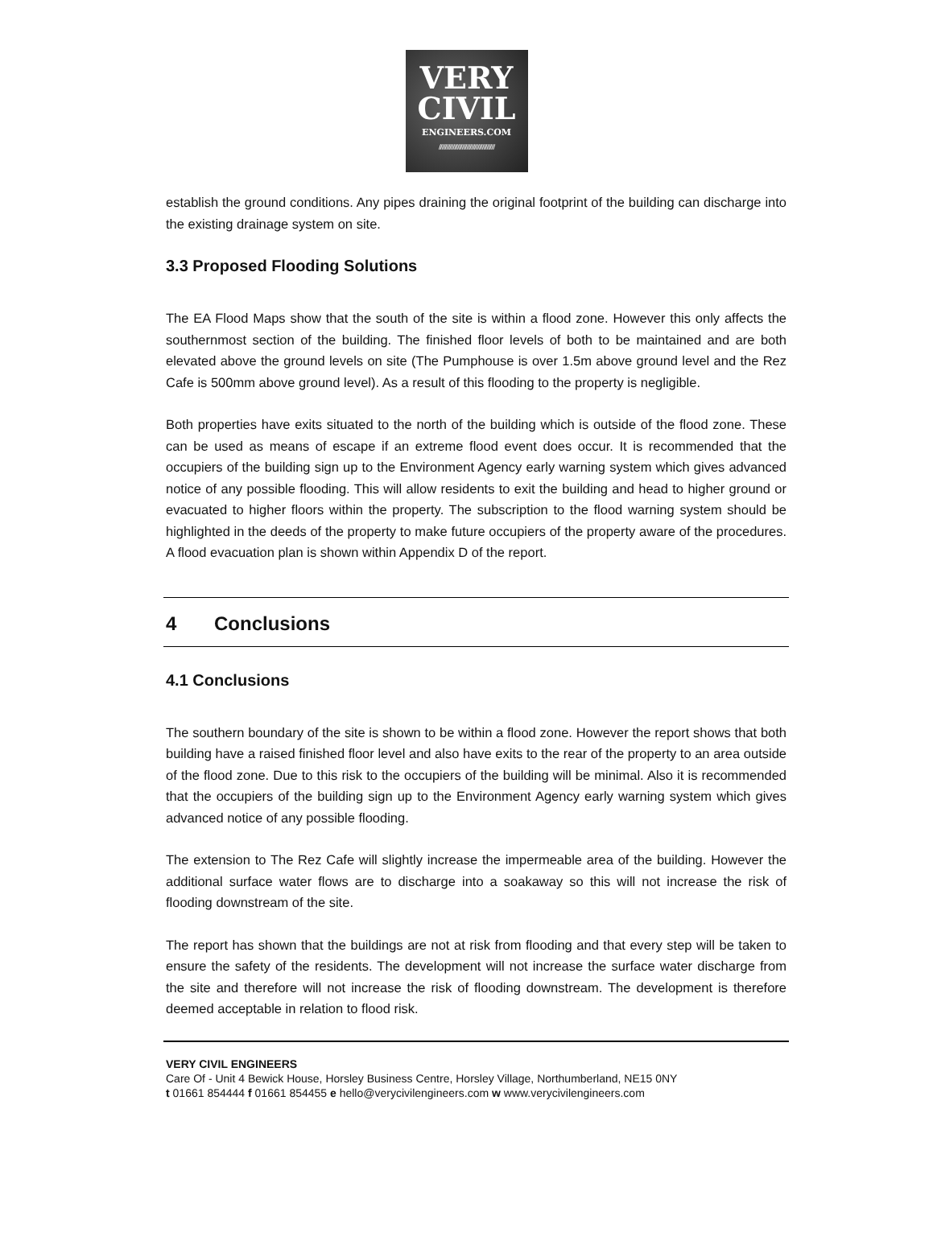VERY
CIVIL
ENGINEERS.COM
////////////////////////////////////
establish the ground conditions. Any pipes draining the original footprint of the building can discharge into the existing drainage system on site.
3.3 Proposed Flooding Solutions
The EA Flood Maps show that the south of the site is within a flood zone. However this only affects the southernmost section of the building. The finished floor levels of both to be maintained and are both elevated above the ground levels on site (The Pumphouse is over 1.5m above ground level and the Rez Cafe is 500mm above ground level). As a result of this flooding to the property is negligible.
Both properties have exits situated to the north of the building which is outside of the flood zone. These can be used as means of escape if an extreme flood event does occur. It is recommended that the occupiers of the building sign up to the Environment Agency early warning system which gives advanced notice of any possible flooding. This will allow residents to exit the building and head to higher ground or evacuated to higher floors within the property. The subscription to the flood warning system should be highlighted in the deeds of the property to make future occupiers of the property aware of the procedures. A flood evacuation plan is shown within Appendix D of the report.
4 Conclusions
4.1 Conclusions
The southern boundary of the site is shown to be within a flood zone. However the report shows that both building have a raised finished floor level and also have exits to the rear of the property to an area outside of the flood zone. Due to this risk to the occupiers of the building will be minimal. Also it is recommended that the occupiers of the building sign up to the Environment Agency early warning system which gives advanced notice of any possible flooding.
The extension to The Rez Cafe will slightly increase the impermeable area of the building. However the additional surface water flows are to discharge into a soakaway so this will not increase the risk of flooding downstream of the site.
The report has shown that the buildings are not at risk from flooding and that every step will be taken to ensure the safety of the residents. The development will not increase the surface water discharge from the site and therefore will not increase the risk of flooding downstream. The development is therefore deemed acceptable in relation to flood risk.
VERY CIVIL ENGINEERS
Care Of - Unit 4 Bewick House, Horsley Business Centre, Horsley Village, Northumberland, NE15 0NY
t 01661 854444 f 01661 854455 e hello@verycivilengineers.com w www.verycivilengineers.com